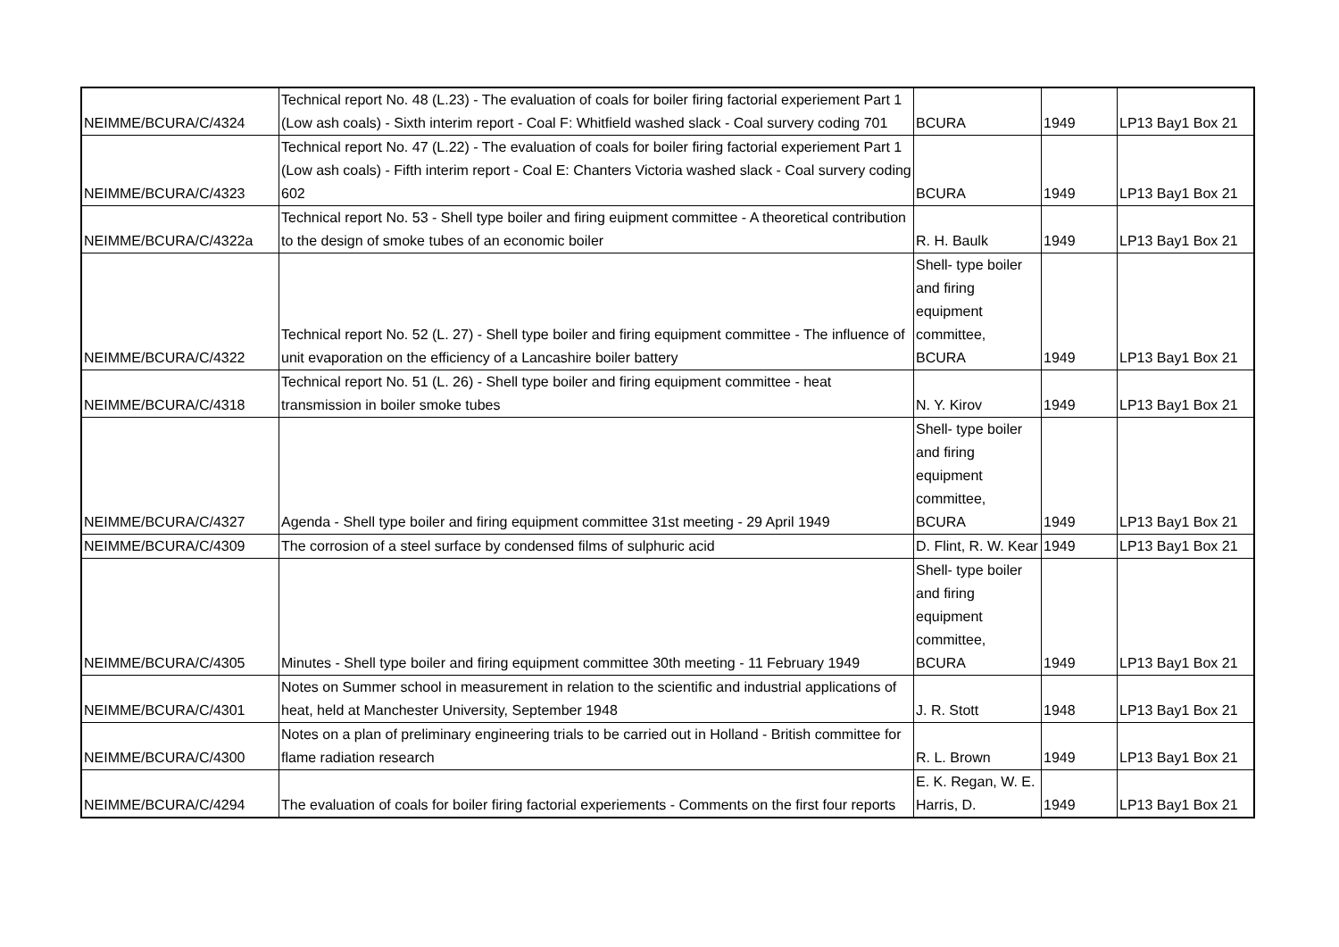| NEIMME/BCURA/C/4324 | Technical report No. 48 (L.23) - The evaluation of coals for boiler firing factorial experiement Part 1 (Low ash coals) - Sixth interim report - Coal F: Whitfield washed slack - Coal survery coding 701 | BCURA | 1949 | LP13 Bay1 Box 21 |
| NEIMME/BCURA/C/4323 | Technical report No. 47 (L.22) - The evaluation of coals for boiler firing factorial experiement Part 1 (Low ash coals) - Fifth interim report - Coal E: Chanters Victoria washed slack - Coal survery coding 602 | BCURA | 1949 | LP13 Bay1 Box 21 |
| NEIMME/BCURA/C/4322a | Technical report No. 53 - Shell type boiler and firing euipment committee - A theoretical contribution to the design of smoke tubes of an economic boiler | R. H. Baulk | 1949 | LP13 Bay1 Box 21 |
| NEIMME/BCURA/C/4322 | Technical report No. 52 (L. 27) - Shell type boiler and firing equipment committee - The influence of unit evaporation on the efficiency of a Lancashire boiler battery | Shell- type boiler and firing equipment committee, BCURA | 1949 | LP13 Bay1 Box 21 |
| NEIMME/BCURA/C/4318 | Technical report No. 51 (L. 26) - Shell type boiler and firing equipment committee - heat transmission in boiler smoke tubes | N. Y. Kirov | 1949 | LP13 Bay1 Box 21 |
| NEIMME/BCURA/C/4327 | Agenda - Shell type boiler and firing equipment committee 31st meeting - 29 April 1949 | Shell- type boiler and firing equipment committee, BCURA | 1949 | LP13 Bay1 Box 21 |
| NEIMME/BCURA/C/4309 | The corrosion of a steel surface by condensed films of sulphuric acid | D. Flint, R. W. Kear | 1949 | LP13 Bay1 Box 21 |
| NEIMME/BCURA/C/4305 | Minutes - Shell type boiler and firing equipment committee 30th meeting - 11 February 1949 | Shell- type boiler and firing equipment committee, BCURA | 1949 | LP13 Bay1 Box 21 |
| NEIMME/BCURA/C/4301 | Notes on Summer school in measurement in relation to the scientific and industrial applications of heat, held at Manchester University, September 1948 | J. R. Stott | 1948 | LP13 Bay1 Box 21 |
| NEIMME/BCURA/C/4300 | Notes on a plan of preliminary engineering trials to be carried out in Holland - British committee for flame radiation research | R. L. Brown | 1949 | LP13 Bay1 Box 21 |
| NEIMME/BCURA/C/4294 | The evaluation of coals for boiler firing factorial experiements - Comments on the first four reports | E. K. Regan, W. E. Harris, D. | 1949 | LP13 Bay1 Box 21 |